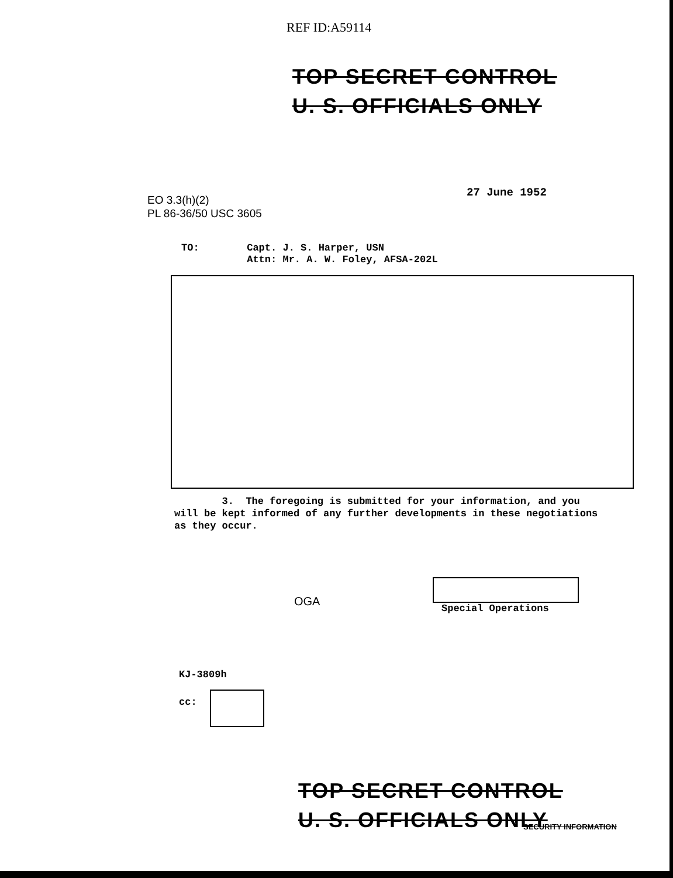REF ID:A59114
TOP SECRET CONTROL
U. S. OFFICIALS ONLY
27 June 1952
EO 3.3(h)(2)
PL 86-36/50 USC 3605
TO: Capt. J. S. Harper, USN
Attn: Mr. A. W. Foley, AFSA-202L
3. The foregoing is submitted for your information, and you will be kept informed of any further developments in these negotiations as they occur.
OGA
Special Operations
KJ-3809h
cc:
TOP SECRET CONTROL
U. S. OFFICIALS ONLY SECURITY INFORMATION